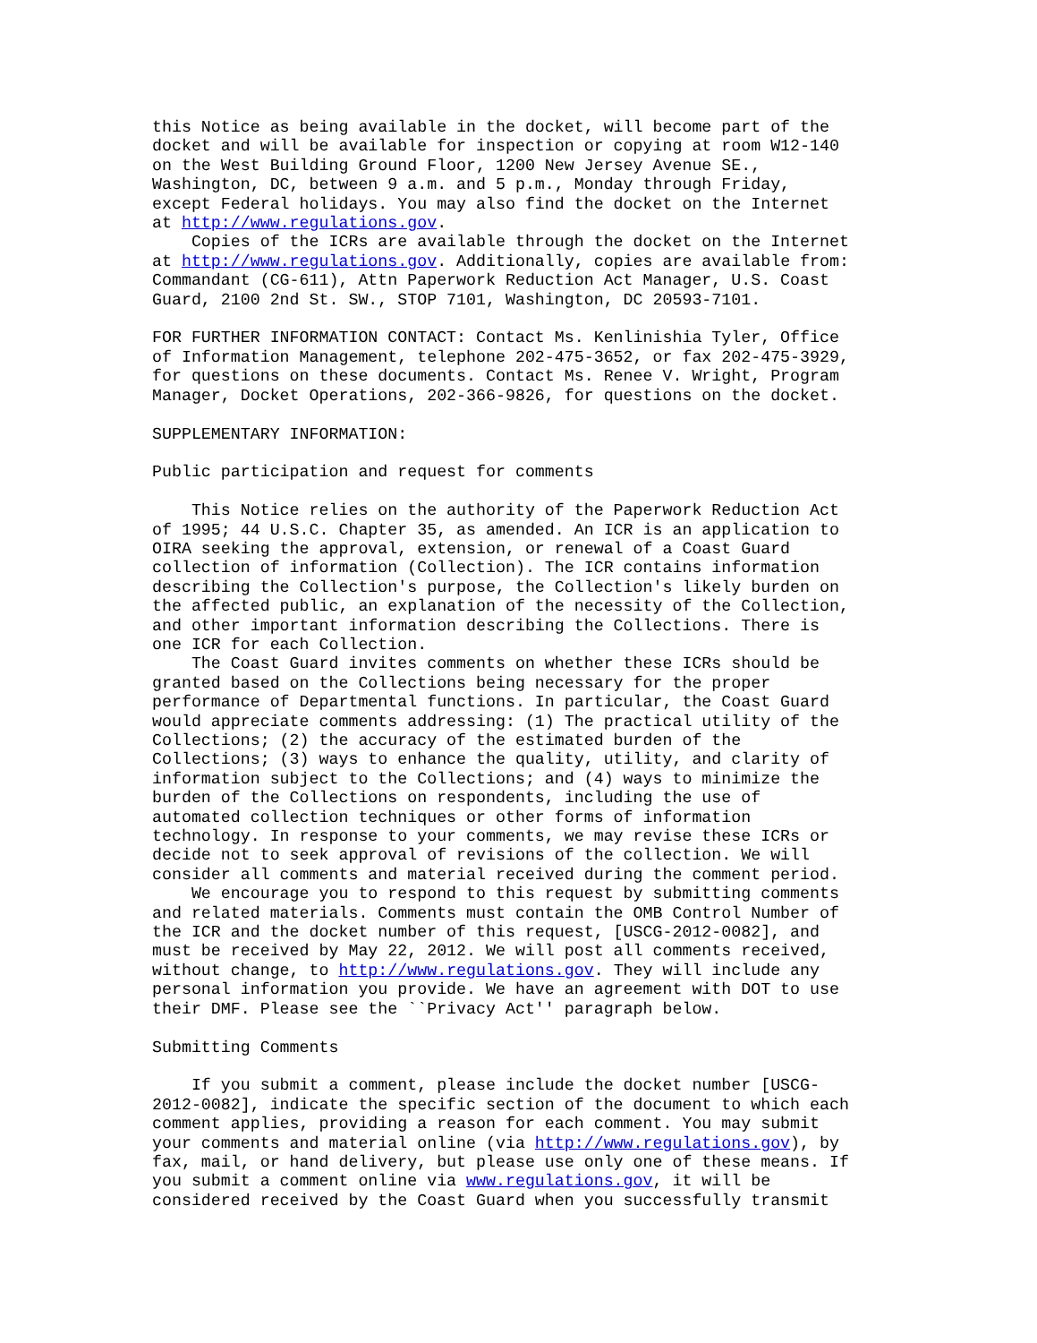this Notice as being available in the docket, will become part of the
docket and will be available for inspection or copying at room W12-140
on the West Building Ground Floor, 1200 New Jersey Avenue SE.,
Washington, DC, between 9 a.m. and 5 p.m., Monday through Friday,
except Federal holidays. You may also find the docket on the Internet
at http://www.regulations.gov.
    Copies of the ICRs are available through the docket on the Internet
at http://www.regulations.gov. Additionally, copies are available from:
Commandant (CG-611), Attn Paperwork Reduction Act Manager, U.S. Coast
Guard, 2100 2nd St. SW., STOP 7101, Washington, DC 20593-7101.

FOR FURTHER INFORMATION CONTACT: Contact Ms. Kenlinishia Tyler, Office
of Information Management, telephone 202-475-3652, or fax 202-475-3929,
for questions on these documents. Contact Ms. Renee V. Wright, Program
Manager, Docket Operations, 202-366-9826, for questions on the docket.

SUPPLEMENTARY INFORMATION:

Public participation and request for comments

    This Notice relies on the authority of the Paperwork Reduction Act
of 1995; 44 U.S.C. Chapter 35, as amended. An ICR is an application to
OIRA seeking the approval, extension, or renewal of a Coast Guard
collection of information (Collection). The ICR contains information
describing the Collection's purpose, the Collection's likely burden on
the affected public, an explanation of the necessity of the Collection,
and other important information describing the Collections. There is
one ICR for each Collection.
    The Coast Guard invites comments on whether these ICRs should be
granted based on the Collections being necessary for the proper
performance of Departmental functions. In particular, the Coast Guard
would appreciate comments addressing: (1) The practical utility of the
Collections; (2) the accuracy of the estimated burden of the
Collections; (3) ways to enhance the quality, utility, and clarity of
information subject to the Collections; and (4) ways to minimize the
burden of the Collections on respondents, including the use of
automated collection techniques or other forms of information
technology. In response to your comments, we may revise these ICRs or
decide not to seek approval of revisions of the collection. We will
consider all comments and material received during the comment period.
    We encourage you to respond to this request by submitting comments
and related materials. Comments must contain the OMB Control Number of
the ICR and the docket number of this request, [USCG-2012-0082], and
must be received by May 22, 2012. We will post all comments received,
without change, to http://www.regulations.gov. They will include any
personal information you provide. We have an agreement with DOT to use
their DMF. Please see the ``Privacy Act'' paragraph below.

Submitting Comments

    If you submit a comment, please include the docket number [USCG-
2012-0082], indicate the specific section of the document to which each
comment applies, providing a reason for each comment. You may submit
your comments and material online (via http://www.regulations.gov), by
fax, mail, or hand delivery, but please use only one of these means. If
you submit a comment online via www.regulations.gov, it will be
considered received by the Coast Guard when you successfully transmit